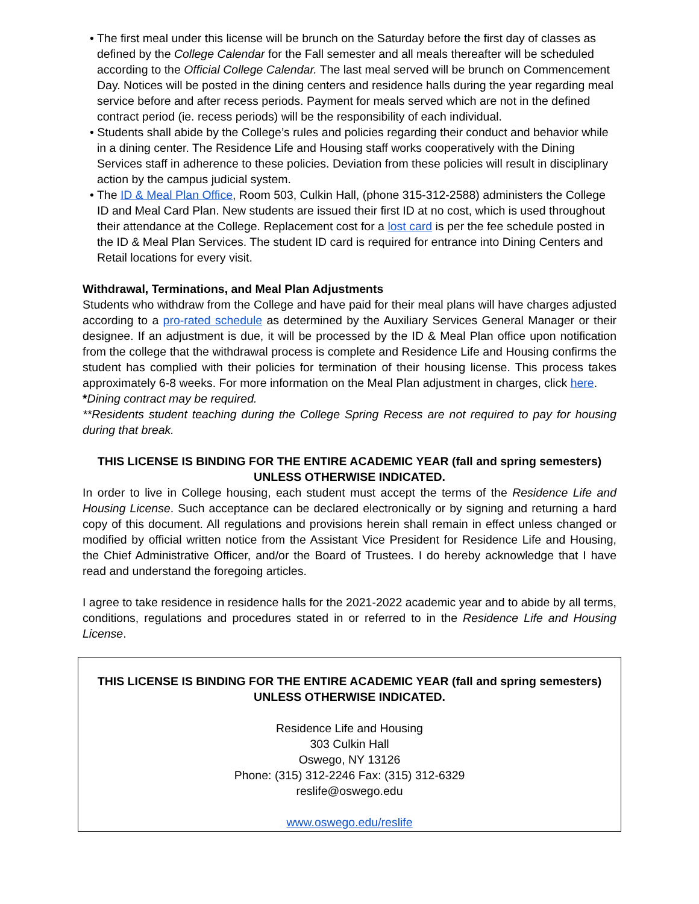• The first meal under this license will be brunch on the Saturday before the first day of classes as defined by the College Calendar for the Fall semester and all meals thereafter will be scheduled according to the Official College Calendar. The last meal served will be brunch on Commencement Day. Notices will be posted in the dining centers and residence halls during the year regarding meal service before and after recess periods. Payment for meals served which are not in the defined contract period (ie. recess periods) will be the responsibility of each individual.
• Students shall abide by the College’s rules and policies regarding their conduct and behavior while in a dining center. The Residence Life and Housing staff works cooperatively with the Dining Services staff in adherence to these policies. Deviation from these policies will result in disciplinary action by the campus judicial system.
• The ID & Meal Plan Office, Room 503, Culkin Hall, (phone 315-312-2588) administers the College ID and Meal Card Plan. New students are issued their first ID at no cost, which is used throughout their attendance at the College. Replacement cost for a lost card is per the fee schedule posted in the ID & Meal Plan Services. The student ID card is required for entrance into Dining Centers and Retail locations for every visit.
Withdrawal, Terminations, and Meal Plan Adjustments
Students who withdraw from the College and have paid for their meal plans will have charges adjusted according to a pro-rated schedule as determined by the Auxiliary Services General Manager or their designee. If an adjustment is due, it will be processed by the ID & Meal Plan office upon notification from the college that the withdrawal process is complete and Residence Life and Housing confirms the student has complied with their policies for termination of their housing license. This process takes approximately 6-8 weeks. For more information on the Meal Plan adjustment in charges, click here.
*Dining contract may be required.
**Residents student teaching during the College Spring Recess are not required to pay for housing during that break.
THIS LICENSE IS BINDING FOR THE ENTIRE ACADEMIC YEAR (fall and spring semesters) UNLESS OTHERWISE INDICATED.
In order to live in College housing, each student must accept the terms of the Residence Life and Housing License. Such acceptance can be declared electronically or by signing and returning a hard copy of this document. All regulations and provisions herein shall remain in effect unless changed or modified by official written notice from the Assistant Vice President for Residence Life and Housing, the Chief Administrative Officer, and/or the Board of Trustees. I do hereby acknowledge that I have read and understand the foregoing articles.
I agree to take residence in residence halls for the 2021-2022 academic year and to abide by all terms, conditions, regulations and procedures stated in or referred to in the Residence Life and Housing License.
THIS LICENSE IS BINDING FOR THE ENTIRE ACADEMIC YEAR (fall and spring semesters) UNLESS OTHERWISE INDICATED.
Residence Life and Housing
303 Culkin Hall
Oswego, NY 13126
Phone: (315) 312-2246 Fax: (315) 312-6329
reslife@oswego.edu
www.oswego.edu/reslife